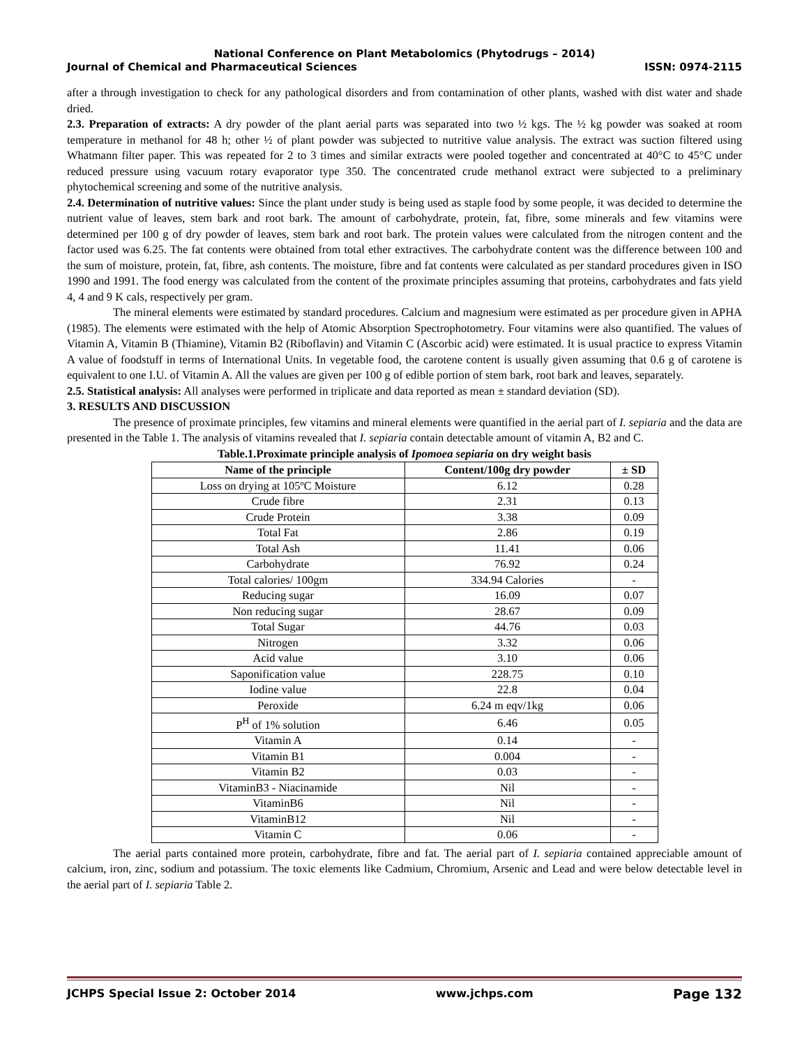National Conference on Plant Metabolomics (Phytodrugs – 2014)
Journal of Chemical and Pharmaceutical Sciences ISSN: 0974-2115
after a through investigation to check for any pathological disorders and from contamination of other plants, washed with dist water and shade dried.
2.3. Preparation of extracts: A dry powder of the plant aerial parts was separated into two ½ kgs. The ½ kg powder was soaked at room temperature in methanol for 48 h; other ½ of plant powder was subjected to nutritive value analysis. The extract was suction filtered using Whatmann filter paper. This was repeated for 2 to 3 times and similar extracts were pooled together and concentrated at 40°C to 45°C under reduced pressure using vacuum rotary evaporator type 350. The concentrated crude methanol extract were subjected to a preliminary phytochemical screening and some of the nutritive analysis.
2.4. Determination of nutritive values: Since the plant under study is being used as staple food by some people, it was decided to determine the nutrient value of leaves, stem bark and root bark. The amount of carbohydrate, protein, fat, fibre, some minerals and few vitamins were determined per 100 g of dry powder of leaves, stem bark and root bark. The protein values were calculated from the nitrogen content and the factor used was 6.25. The fat contents were obtained from total ether extractives. The carbohydrate content was the difference between 100 and the sum of moisture, protein, fat, fibre, ash contents. The moisture, fibre and fat contents were calculated as per standard procedures given in ISO 1990 and 1991. The food energy was calculated from the content of the proximate principles assuming that proteins, carbohydrates and fats yield 4, 4 and 9 K cals, respectively per gram.
The mineral elements were estimated by standard procedures. Calcium and magnesium were estimated as per procedure given in APHA (1985). The elements were estimated with the help of Atomic Absorption Spectrophotometry. Four vitamins were also quantified. The values of Vitamin A, Vitamin B (Thiamine), Vitamin B2 (Riboflavin) and Vitamin C (Ascorbic acid) were estimated. It is usual practice to express Vitamin A value of foodstuff in terms of International Units. In vegetable food, the carotene content is usually given assuming that 0.6 g of carotene is equivalent to one I.U. of Vitamin A. All the values are given per 100 g of edible portion of stem bark, root bark and leaves, separately.
2.5. Statistical analysis: All analyses were performed in triplicate and data reported as mean ± standard deviation (SD).
3. RESULTS AND DISCUSSION
The presence of proximate principles, few vitamins and mineral elements were quantified in the aerial part of I. sepiaria and the data are presented in the Table 1. The analysis of vitamins revealed that I. sepiaria contain detectable amount of vitamin A, B2 and C.
Table.1.Proximate principle analysis of Ipomoea sepiaria on dry weight basis
| Name of the principle | Content/100g dry powder | ± SD |
| --- | --- | --- |
| Loss on drying at 105ºC Moisture | 6.12 | 0.28 |
| Crude fibre | 2.31 | 0.13 |
| Crude Protein | 3.38 | 0.09 |
| Total Fat | 2.86 | 0.19 |
| Total Ash | 11.41 | 0.06 |
| Carbohydrate | 76.92 | 0.24 |
| Total calories/ 100gm | 334.94 Calories | - |
| Reducing sugar | 16.09 | 0.07 |
| Non reducing sugar | 28.67 | 0.09 |
| Total Sugar | 44.76 | 0.03 |
| Nitrogen | 3.32 | 0.06 |
| Acid value | 3.10 | 0.06 |
| Saponification value | 228.75 | 0.10 |
| Iodine value | 22.8 | 0.04 |
| Peroxide | 6.24 m eqv/1kg | 0.06 |
| P<sup>H</sup> of 1% solution | 6.46 | 0.05 |
| Vitamin A | 0.14 | - |
| Vitamin B1 | 0.004 | - |
| Vitamin B2 | 0.03 | - |
| VitaminB3 - Niacinamide | Nil | - |
| VitaminB6 | Nil | - |
| VitaminB12 | Nil | - |
| Vitamin C | 0.06 | - |
The aerial parts contained more protein, carbohydrate, fibre and fat. The aerial part of I. sepiaria contained appreciable amount of calcium, iron, zinc, sodium and potassium. The toxic elements like Cadmium, Chromium, Arsenic and Lead and were below detectable level in the aerial part of I. sepiaria Table 2.
JCHPS Special Issue 2: October 2014 www.jchps.com Page 132